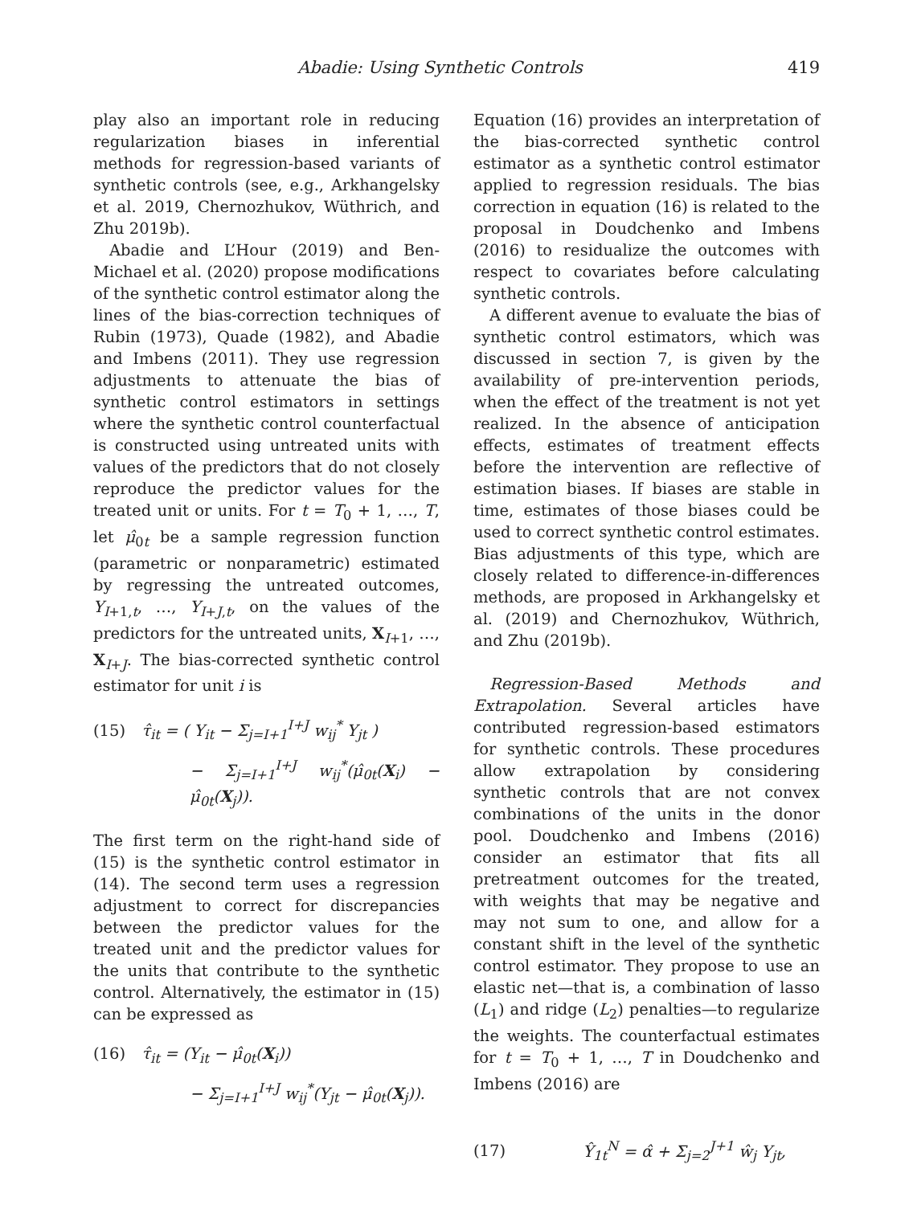Abadie: Using Synthetic Controls 419
play also an important role in reducing regularization biases in inferential methods for regression-based variants of synthetic controls (see, e.g., Arkhangelsky et al. 2019, Chernozhukov, Wüthrich, and Zhu 2019b).
Abadie and L’Hour (2019) and Ben-Michael et al. (2020) propose modifications of the synthetic control estimator along the lines of the bias-correction techniques of Rubin (1973), Quade (1982), and Abadie and Imbens (2011). They use regression adjustments to attenuate the bias of synthetic control estimators in settings where the synthetic control counterfactual is constructed using untreated units with values of the predictors that do not closely reproduce the predictor values for the treated unit or units. For t = T<sub>0</sub> + 1, …, T, let μ̂<sub>0t</sub> be a sample regression function (parametric or nonparametric) estimated by regressing the untreated outcomes, Y<sub>I+1,t</sub>, …, Y<sub>I+J,t</sub>, on the values of the predictors for the untreated units, X<sub>I+1</sub>, …, X<sub>I+J</sub>. The bias-corrected synthetic control estimator for unit i is
(15) τ̂<sub>it</sub> = ( Y<sub>it</sub> − Σ<sub>j=I+1</sub><sup>I+J</sup> w<sub>ij</sub><sup>*</sup> Y<sub>jt</sub> )
− Σ<sub>j=I+1</sub><sup>I+J</sup> w<sub>ij</sub><sup>*</sup>(μ̂<sub>0t</sub>(X<sub>i</sub>) − μ̂<sub>0t</sub>(X<sub>j</sub>)).
The first term on the right-hand side of (15) is the synthetic control estimator in (14). The second term uses a regression adjustment to correct for discrepancies between the predictor values for the treated unit and the predictor values for the units that contribute to the synthetic control. Alternatively, the estimator in (15) can be expressed as
(16) τ̂<sub>it</sub> = (Y<sub>it</sub> − μ̂<sub>0t</sub>(X<sub>i</sub>))
− Σ<sub>j=I+1</sub><sup>I+J</sup> w<sub>ij</sub><sup>*</sup>(Y<sub>jt</sub> − μ̂<sub>0t</sub>(X<sub>j</sub>)).
Equation (16) provides an interpretation of the bias-corrected synthetic control estimator as a synthetic control estimator applied to regression residuals. The bias correction in equation (16) is related to the proposal in Doudchenko and Imbens (2016) to residualize the outcomes with respect to covariates before calculating synthetic controls.
A different avenue to evaluate the bias of synthetic control estimators, which was discussed in section 7, is given by the availability of pre-intervention periods, when the effect of the treatment is not yet realized. In the absence of anticipation effects, estimates of treatment effects before the intervention are reflective of estimation biases. If biases are stable in time, estimates of those biases could be used to correct synthetic control estimates. Bias adjustments of this type, which are closely related to difference-in-differences methods, are proposed in Arkhangelsky et al. (2019) and Chernozhukov, Wüthrich, and Zhu (2019b).
Regression-Based Methods and Extrapolation. Several articles have contributed regression-based estimators for synthetic controls. These procedures allow extrapolation by considering synthetic controls that are not convex combinations of the units in the donor pool. Doudchenko and Imbens (2016) consider an estimator that fits all pretreatment outcomes for the treated, with weights that may be negative and may not sum to one, and allow for a constant shift in the level of the synthetic control estimator. They propose to use an elastic net—that is, a combination of lasso (L<sub>1</sub>) and ridge (L<sub>2</sub>) penalties—to regularize the weights. The counterfactual estimates for t = T<sub>0</sub> + 1, …, T in Doudchenko and Imbens (2016) are
(17) Ŷ<sub>1t</sub><sup>N</sup> = α̂ + Σ<sub>j=2</sub><sup>J+1</sup> ŵ<sub>j</sub> Y<sub>jt</sub>,